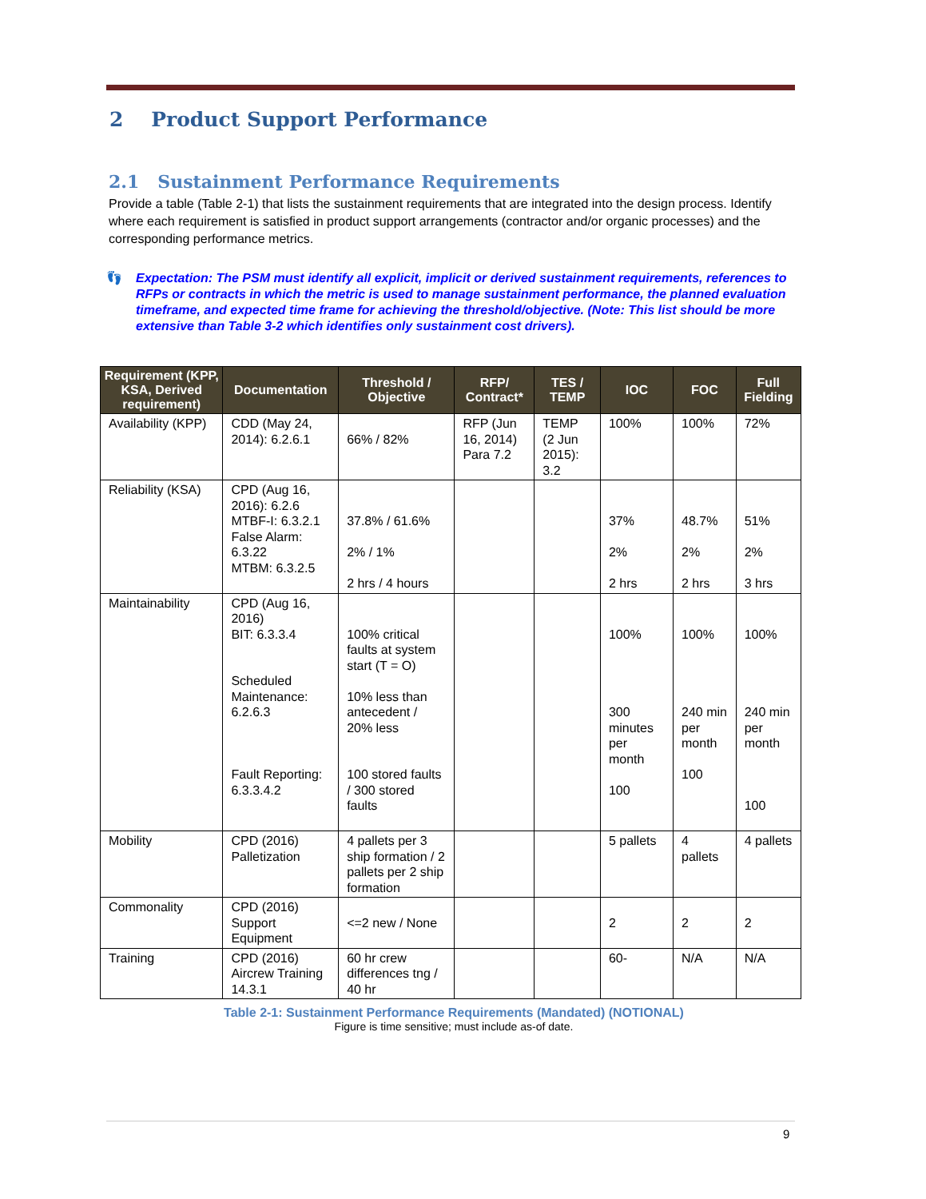2 Product Support Performance
2.1 Sustainment Performance Requirements
Provide a table (Table 2-1) that lists the sustainment requirements that are integrated into the design process. Identify where each requirement is satisfied in product support arrangements (contractor and/or organic processes) and the corresponding performance metrics.
👣 Expectation: The PSM must identify all explicit, implicit or derived sustainment requirements, references to RFPs or contracts in which the metric is used to manage sustainment performance, the planned evaluation timeframe, and expected time frame for achieving the threshold/objective. (Note: This list should be more extensive than Table 3-2 which identifies only sustainment cost drivers).
| Requirement (KPP, KSA, Derived requirement) | Documentation | Threshold / Objective | RFP/ Contract* | TES / TEMP | IOC | FOC | Full Fielding |
| --- | --- | --- | --- | --- | --- | --- | --- |
| Availability (KPP) | CDD (May 24, 2014): 6.2.6.1 | 66% / 82% | RFP (Jun 16, 2014) Para 7.2 | TEMP (2 Jun 2015): 3.2 | 100% | 100% | 72% |
| Reliability (KSA) | CPD (Aug 16, 2016): 6.2.6 MTBF-I: 6.3.2.1 False Alarm: 6.3.22 MTBM: 6.3.2.5 | 37.8% / 61.6% 2% / 1% 2 hrs / 4 hours | | | 37% 2% 2 hrs | 48.7% 2% 2 hrs | 51% 2% 3 hrs |
| Maintainability | CPD (Aug 16, 2016) BIT: 6.3.3.4 Scheduled Maintenance: 6.2.6.3 Fault Reporting: 6.3.3.4.2 | 100% critical faults at system start (T = O) 10% less than antecedent / 20% less 100 stored faults / 300 stored faults | | | 100% 300 minutes per month 100 | 100% 240 min per month 100 | 100% 240 min per month 100 |
| Mobility | CPD (2016) Palletization | 4 pallets per 3 ship formation / 2 pallets per 2 ship formation | | | 5 pallets | 4 pallets | 4 pallets |
| Commonality | CPD (2016) Support Equipment | <=2 new / None | | | 2 | 2 | 2 |
| Training | CPD (2016) Aircrew Training 14.3.1 | 60 hr crew differences tng / 40 hr | | | 60- | N/A | N/A |
Table 2-1: Sustainment Performance Requirements (Mandated) (NOTIONAL)
Figure is time sensitive; must include as-of date.
9